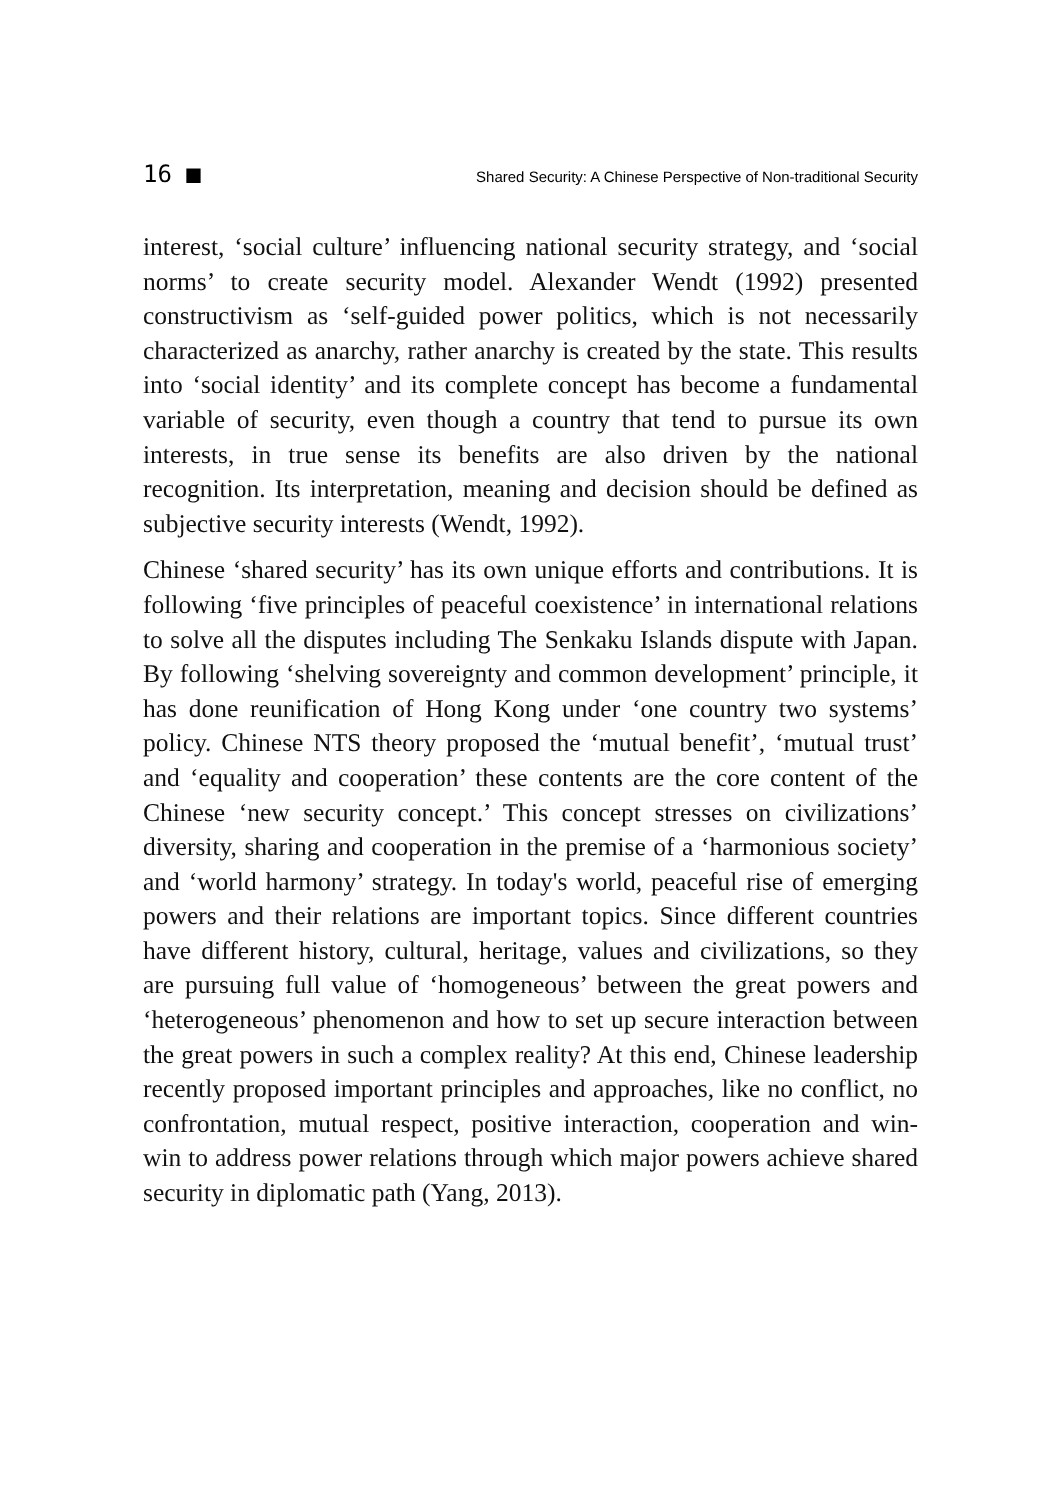16 ■ Shared Security: A Chinese Perspective of Non-traditional Security
interest, ‘social culture’ influencing national security strategy, and ‘social norms’ to create security model. Alexander Wendt (1992) presented constructivism as ‘self-guided power politics, which is not necessarily characterized as anarchy, rather anarchy is created by the state. This results into ‘social identity’ and its complete concept has become a fundamental variable of security, even though a country that tend to pursue its own interests, in true sense its benefits are also driven by the national recognition. Its interpretation, meaning and decision should be defined as subjective security interests (Wendt, 1992).
Chinese ‘shared security’ has its own unique efforts and contributions. It is following ‘five principles of peaceful coexistence’ in international relations to solve all the disputes including The Senkaku Islands dispute with Japan. By following ‘shelving sovereignty and common development’ principle, it has done reunification of Hong Kong under ‘one country two systems’ policy. Chinese NTS theory proposed the ‘mutual benefit’, ‘mutual trust’ and ‘equality and cooperation’ these contents are the core content of the Chinese ‘new security concept.’ This concept stresses on civilizations’ diversity, sharing and cooperation in the premise of a ‘harmonious society’ and ‘world harmony’ strategy. In today's world, peaceful rise of emerging powers and their relations are important topics. Since different countries have different history, cultural, heritage, values and civilizations, so they are pursuing full value of ‘homogeneous’ between the great powers and ‘heterogeneous’ phenomenon and how to set up secure interaction between the great powers in such a complex reality? At this end, Chinese leadership recently proposed important principles and approaches, like no conflict, no confrontation, mutual respect, positive interaction, cooperation and win-win to address power relations through which major powers achieve shared security in diplomatic path (Yang, 2013).